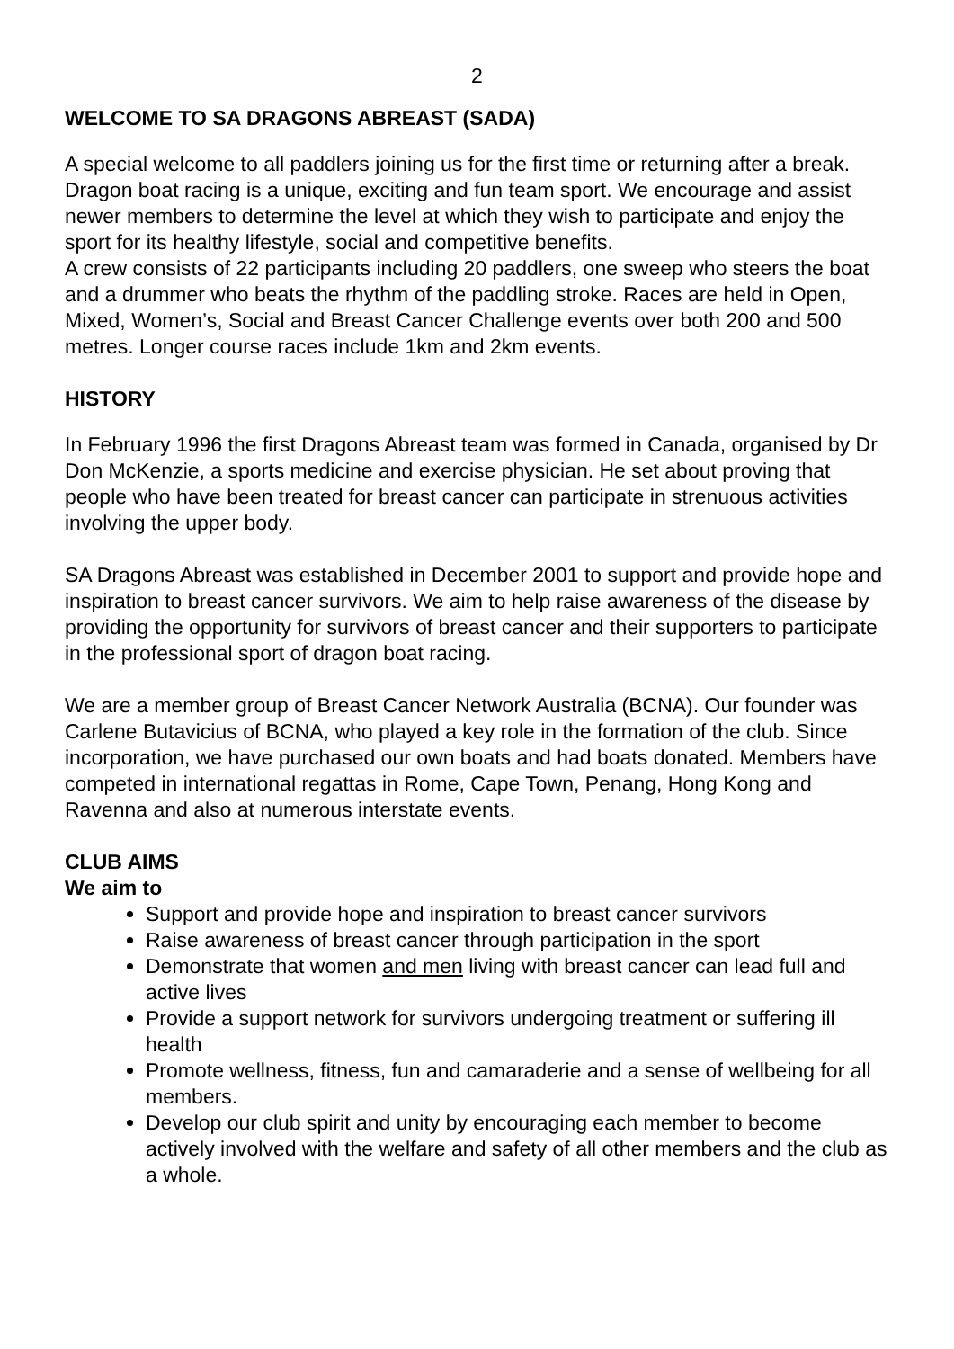2
WELCOME TO SA DRAGONS ABREAST (SADA)
A special welcome to all paddlers joining us for the first time or returning after a break.
Dragon boat racing is a unique, exciting and fun team sport. We encourage and assist newer members to determine the level at which they wish to participate and enjoy the sport for its healthy lifestyle, social and competitive benefits.
A crew consists of 22 participants including 20 paddlers, one sweep who steers the boat and a drummer who beats the rhythm of the paddling stroke. Races are held in Open, Mixed, Women’s, Social and Breast Cancer Challenge events over both 200 and 500 metres. Longer course races include 1km and 2km events.
HISTORY
In February 1996 the first Dragons Abreast team was formed in Canada, organised by Dr Don McKenzie, a sports medicine and exercise physician. He set about proving that people who have been treated for breast cancer can participate in strenuous activities involving the upper body.
SA Dragons Abreast was established in December 2001 to support and provide hope and inspiration to breast cancer survivors. We aim to help raise awareness of the disease by providing the opportunity for survivors of breast cancer and their supporters to participate in the professional sport of dragon boat racing.
We are a member group of Breast Cancer Network Australia (BCNA). Our founder was Carlene Butavicius of BCNA, who played a key role in the formation of the club. Since incorporation, we have purchased our own boats and had boats donated. Members have competed in international regattas in Rome, Cape Town, Penang, Hong Kong and Ravenna and also at numerous interstate events.
CLUB AIMS
We aim to
Support and provide hope and inspiration to breast cancer survivors
Raise awareness of breast cancer through participation in the sport
Demonstrate that women and men living with breast cancer can lead full and active lives
Provide a support network for survivors undergoing treatment or suffering ill health
Promote wellness, fitness, fun and camaraderie and a sense of wellbeing for all members.
Develop our club spirit and unity by encouraging each member to become actively involved with the welfare and safety of all other members and the club as a whole.